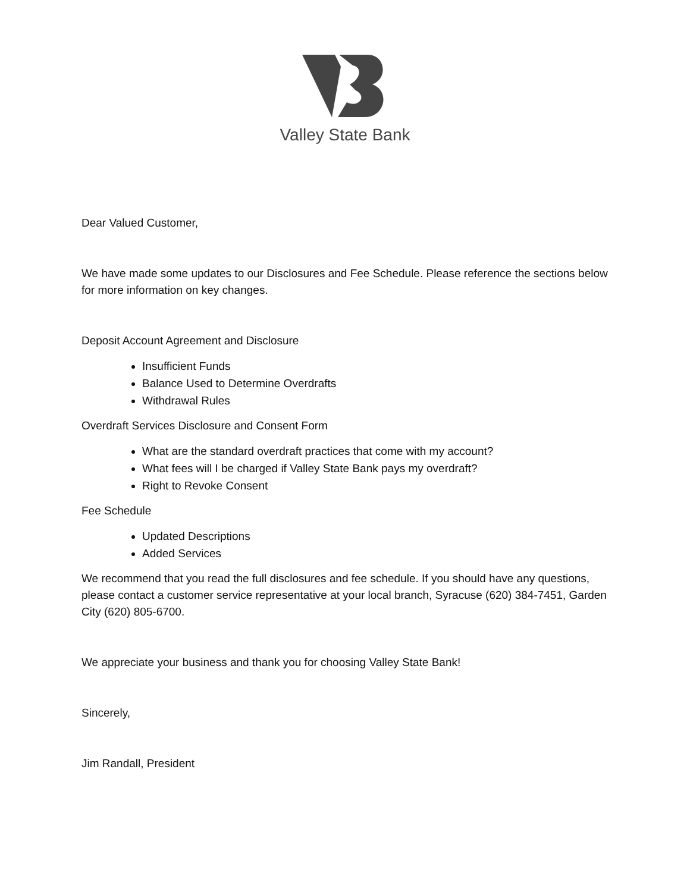Valley State Bank
Dear Valued Customer,
We have made some updates to our Disclosures and Fee Schedule. Please reference the sections below for more information on key changes.
Deposit Account Agreement and Disclosure
Insufficient Funds
Balance Used to Determine Overdrafts
Withdrawal Rules
Overdraft Services Disclosure and Consent Form
What are the standard overdraft practices that come with my account?
What fees will I be charged if Valley State Bank pays my overdraft?
Right to Revoke Consent
Fee Schedule
Updated Descriptions
Added Services
We recommend that you read the full disclosures and fee schedule. If you should have any questions, please contact a customer service representative at your local branch, Syracuse (620) 384-7451, Garden City (620) 805-6700.
We appreciate your business and thank you for choosing Valley State Bank!
Sincerely,
Jim Randall, President